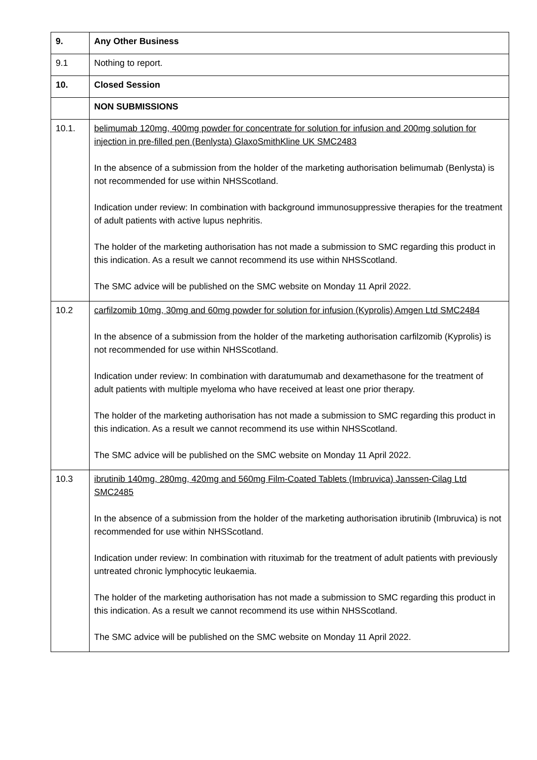| 9. | Any Other Business |
| 9.1 | Nothing to report. |
| 10. | Closed Session |
| | NON SUBMISSIONS |
| 10.1. | belimumab 120mg, 400mg powder for concentrate for solution for infusion and 200mg solution for injection in pre-filled pen (Benlysta) GlaxoSmithKline UK SMC2483 In the absence of a submission from the holder of the marketing authorisation belimumab (Benlysta) is not recommended for use within NHSScotland. Indication under review: In combination with background immunosuppressive therapies for the treatment of adult patients with active lupus nephritis. The holder of the marketing authorisation has not made a submission to SMC regarding this product in this indication. As a result we cannot recommend its use within NHSScotland. The SMC advice will be published on the SMC website on Monday 11 April 2022. |
| 10.2 | carfilzomib 10mg, 30mg and 60mg powder for solution for infusion (Kyprolis) Amgen Ltd SMC2484 In the absence of a submission from the holder of the marketing authorisation carfilzomib (Kyprolis) is not recommended for use within NHSScotland. Indication under review: In combination with daratumumab and dexamethasone for the treatment of adult patients with multiple myeloma who have received at least one prior therapy. The holder of the marketing authorisation has not made a submission to SMC regarding this product in this indication. As a result we cannot recommend its use within NHSScotland. The SMC advice will be published on the SMC website on Monday 11 April 2022. |
| 10.3 | ibrutinib 140mg, 280mg, 420mg and 560mg Film-Coated Tablets (Imbruvica) Janssen-Cilag Ltd SMC2485 In the absence of a submission from the holder of the marketing authorisation ibrutinib (Imbruvica) is not recommended for use within NHSScotland. Indication under review: In combination with rituximab for the treatment of adult patients with previously untreated chronic lymphocytic leukaemia. The holder of the marketing authorisation has not made a submission to SMC regarding this product in this indication. As a result we cannot recommend its use within NHSScotland. The SMC advice will be published on the SMC website on Monday 11 April 2022. |